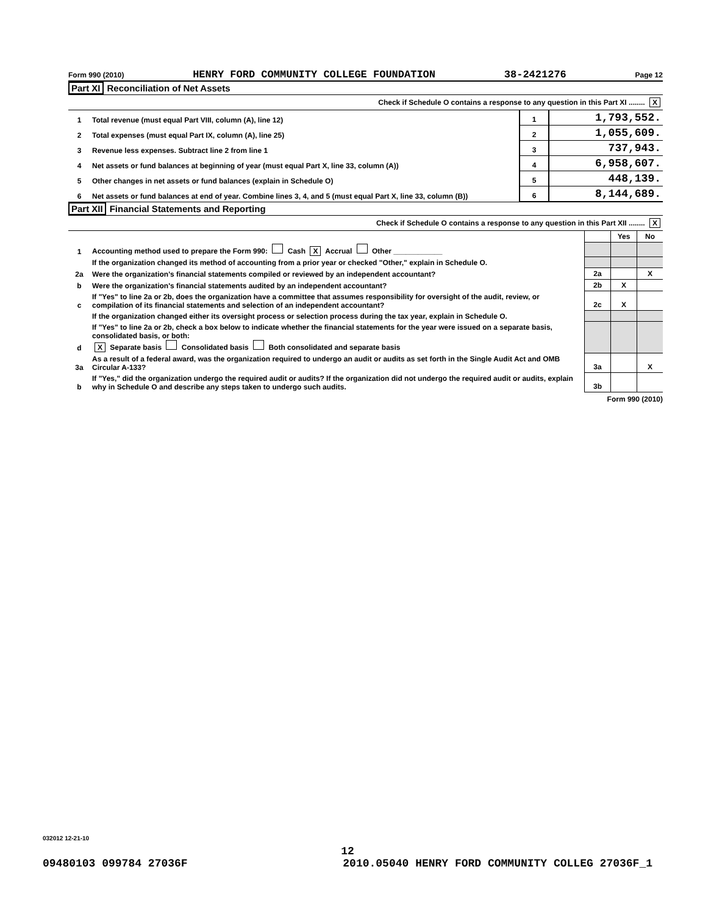Form 990 (2010) HENRY FORD COMMUNITY COLLEGE FOUNDATION 38-2421276 Page 12
Part XI Reconciliation of Net Assets
Check if Schedule O contains a response to any question in this Part XI ........ X
| 1 | Total revenue (must equal Part VIII, column (A), line 12) | 1 | 1,793,552. |
| 2 | Total expenses (must equal Part IX, column (A), line 25) | 2 | 1,055,609. |
| 3 | Revenue less expenses. Subtract line 2 from line 1 | 3 | 737,943. |
| 4 | Net assets or fund balances at beginning of year (must equal Part X, line 33, column (A)) | 4 | 6,958,607. |
| 5 | Other changes in net assets or fund balances (explain in Schedule O) | 5 | 448,139. |
| 6 | Net assets or fund balances at end of year. Combine lines 3, 4, and 5 (must equal Part X, line 33, column (B)) | 6 | 8,144,689. |
Part XII Financial Statements and Reporting
Check if Schedule O contains a response to any question in this Part XII ........ X
| | | | Yes | No |
| 1 | Accounting method used to prepare the Form 990: Cash X Accrual Other ____________ | | | |
| | If the organization changed its method of accounting from a prior year or checked "Other," explain in Schedule O. | | | |
| 2a | Were the organization's financial statements compiled or reviewed by an independent accountant? | 2a | | X |
| b | Were the organization's financial statements audited by an independent accountant? | 2b | X | |
| c | If "Yes" to line 2a or 2b, does the organization have a committee that assumes responsibility for oversight of the audit, review, or compilation of its financial statements and selection of an independent accountant? | 2c | X | |
| | If the organization changed either its oversight process or selection process during the tax year, explain in Schedule O. | | | |
| d | If "Yes" to line 2a or 2b, check a box below to indicate whether the financial statements for the year were issued on a separate basis, consolidated basis, or both: X Separate basis Consolidated basis Both consolidated and separate basis | | | |
| 3a | As a result of a federal award, was the organization required to undergo an audit or audits as set forth in the Single Audit Act and OMB Circular A-133? | 3a | | X |
| b | If "Yes," did the organization undergo the required audit or audits? If the organization did not undergo the required audit or audits, explain why in Schedule O and describe any steps taken to undergo such audits. | 3b | | |
Form 990 (2010)
032012 12-21-10
12
09480103 099784 27036F 2010.05040 HENRY FORD COMMUNITY COLLEG 27036F_1